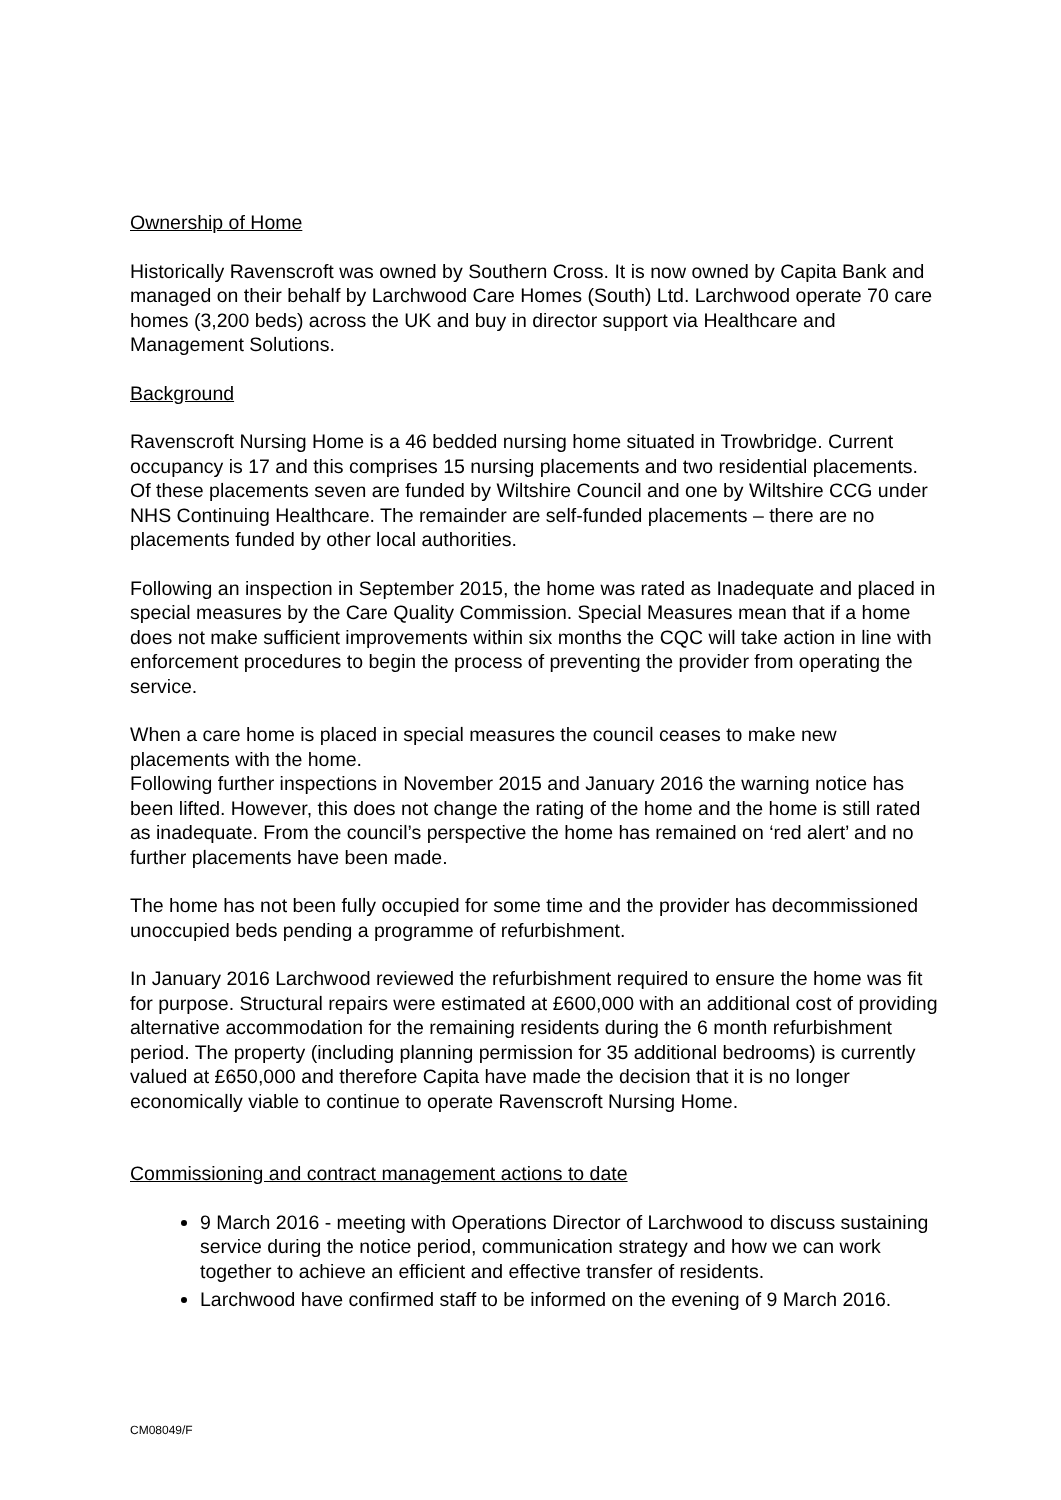Ownership of Home
Historically Ravenscroft was owned by Southern Cross. It is now owned by Capita Bank and managed on their behalf by Larchwood Care Homes (South) Ltd. Larchwood operate 70 care homes (3,200 beds) across the UK and buy in director support via Healthcare and Management Solutions.
Background
Ravenscroft Nursing Home is a 46 bedded nursing home situated in Trowbridge. Current occupancy is 17 and this comprises 15 nursing placements and two residential placements. Of these placements seven are funded by Wiltshire Council and one by Wiltshire CCG under NHS Continuing Healthcare. The remainder are self-funded placements – there are no placements funded by other local authorities.
Following an inspection in September 2015, the home was rated as Inadequate and placed in special measures by the Care Quality Commission. Special Measures mean that if a home does not make sufficient improvements within six months the CQC will take action in line with enforcement procedures to begin the process of preventing the provider from operating the service.
When a care home is placed in special measures the council ceases to make new placements with the home.
Following further inspections in November 2015 and January 2016 the warning notice has been lifted. However, this does not change the rating of the home and the home is still rated as inadequate. From the council’s perspective the home has remained on ‘red alert’ and no further placements have been made.
The home has not been fully occupied for some time and the provider has decommissioned unoccupied beds pending a programme of refurbishment.
In January 2016 Larchwood reviewed the refurbishment required to ensure the home was fit for purpose. Structural repairs were estimated at £600,000 with an additional cost of providing alternative accommodation for the remaining residents during the 6 month refurbishment period. The property (including planning permission for 35 additional bedrooms) is currently valued at £650,000 and therefore Capita have made the decision that it is no longer economically viable to continue to operate Ravenscroft Nursing Home.
Commissioning and contract management actions to date
9 March 2016 - meeting with Operations Director of Larchwood to discuss sustaining service during the notice period, communication strategy and how we can work together to achieve an efficient and effective transfer of residents.
Larchwood have confirmed staff to be informed on the evening of 9 March 2016.
CM08049/F